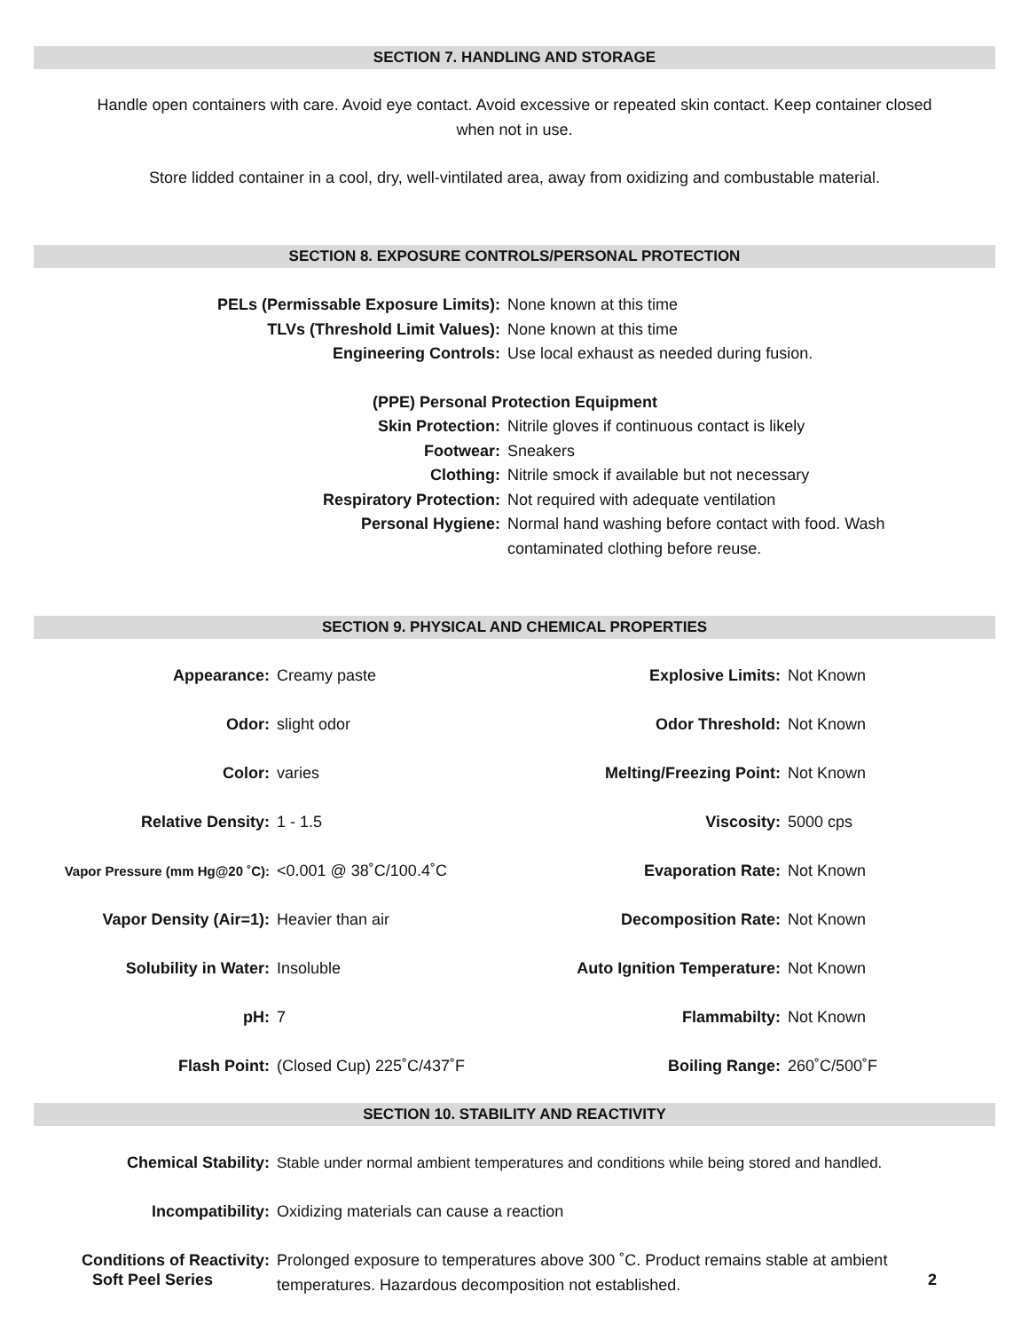SECTION 7. HANDLING AND STORAGE
Handle open containers with care. Avoid eye contact. Avoid excessive or repeated skin contact. Keep container closed when not in use.
Store lidded container in a cool, dry, well-vintilated area, away from oxidizing and combustable material.
SECTION 8. EXPOSURE CONTROLS/PERSONAL PROTECTION
| PELs (Permissable Exposure Limits): | None known at this time |
| TLVs (Threshold Limit Values): | None known at this time |
| Engineering Controls: | Use local exhaust as needed during fusion. |
| (PPE) Personal Protection Equipment | |
| Skin Protection: | Nitrile gloves if continuous contact is likely |
| Footwear: | Sneakers |
| Clothing: | Nitrile smock if available but not necessary |
| Respiratory Protection: | Not required with adequate ventilation |
| Personal Hygiene: | Normal hand washing before contact with food. Wash contaminated clothing before reuse. |
SECTION 9. PHYSICAL AND CHEMICAL PROPERTIES
| Appearance: | Creamy paste | Explosive Limits: | Not Known |
| Odor: | slight odor | Odor Threshold: | Not Known |
| Color: | varies | Melting/Freezing Point: | Not Known |
| Relative Density: | 1 - 1.5 | Viscosity: | 5000 cps |
| Vapor Pressure (mm Hg@20 ˚C): | <0.001 @ 38˚C/100.4˚C | Evaporation Rate: | Not Known |
| Vapor Density (Air=1): | Heavier than air | Decomposition Rate: | Not Known |
| Solubility in Water: | Insoluble | Auto Ignition Temperature: | Not Known |
| pH: | 7 | Flammabilty: | Not Known |
| Flash Point: | (Closed Cup) 225˚C/437˚F | Boiling Range: | 260˚C/500˚F |
SECTION 10. STABILITY AND REACTIVITY
| Chemical Stability: | Stable under normal ambient temperatures and conditions while being stored and handled. |
| Incompatibility: | Oxidizing materials can cause a reaction |
| Conditions of Reactivity: | Prolonged exposure to temperatures above 300 ˚C. Product remains stable at ambient temperatures. Hazardous decomposition not established. |
Soft Peel Series 2